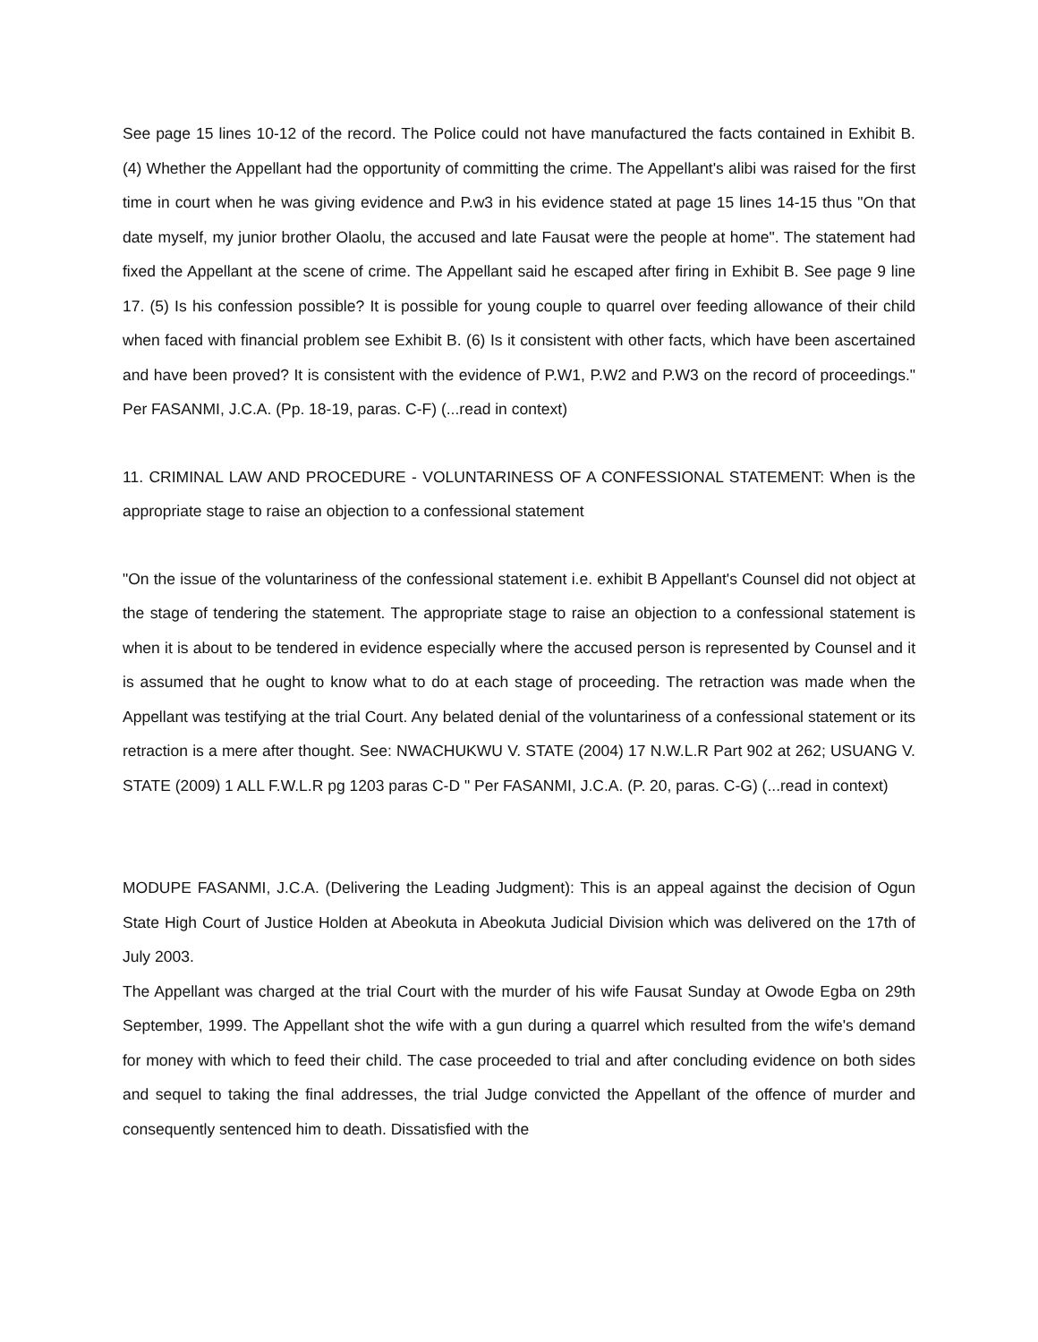See page 15 lines 10-12 of the record. The Police could not have manufactured the facts contained in Exhibit B. (4) Whether the Appellant had the opportunity of committing the crime. The Appellant's alibi was raised for the first time in court when he was giving evidence and P.w3 in his evidence stated at page 15 lines 14-15 thus "On that date myself, my junior brother Olaolu, the accused and late Fausat were the people at home". The statement had fixed the Appellant at the scene of crime. The Appellant said he escaped after firing in Exhibit B. See page 9 line 17. (5) Is his confession possible? It is possible for young couple to quarrel over feeding allowance of their child when faced with financial problem see Exhibit B. (6) Is it consistent with other facts, which have been ascertained and have been proved? It is consistent with the evidence of P.W1, P.W2 and P.W3 on the record of proceedings." Per FASANMI, J.C.A. (Pp. 18-19, paras. C-F) (...read in context)
11. CRIMINAL LAW AND PROCEDURE - VOLUNTARINESS OF A CONFESSIONAL STATEMENT: When is the appropriate stage to raise an objection to a confessional statement
"On the issue of the voluntariness of the confessional statement i.e. exhibit B Appellant's Counsel did not object at the stage of tendering the statement. The appropriate stage to raise an objection to a confessional statement is when it is about to be tendered in evidence especially where the accused person is represented by Counsel and it is assumed that he ought to know what to do at each stage of proceeding. The retraction was made when the Appellant was testifying at the trial Court. Any belated denial of the voluntariness of a confessional statement or its retraction is a mere after thought. See: NWACHUKWU V. STATE (2004) 17 N.W.L.R Part 902 at 262; USUANG V. STATE (2009) 1 ALL F.W.L.R pg 1203 paras C-D " Per FASANMI, J.C.A. (P. 20, paras. C-G) (...read in context)
MODUPE FASANMI, J.C.A. (Delivering the Leading Judgment): This is an appeal against the decision of Ogun State High Court of Justice Holden at Abeokuta in Abeokuta Judicial Division which was delivered on the 17th of July 2003.
The Appellant was charged at the trial Court with the murder of his wife Fausat Sunday at Owode Egba on 29th September, 1999. The Appellant shot the wife with a gun during a quarrel which resulted from the wife's demand for money with which to feed their child. The case proceeded to trial and after concluding evidence on both sides and sequel to taking the final addresses, the trial Judge convicted the Appellant of the offence of murder and consequently sentenced him to death. Dissatisfied with the